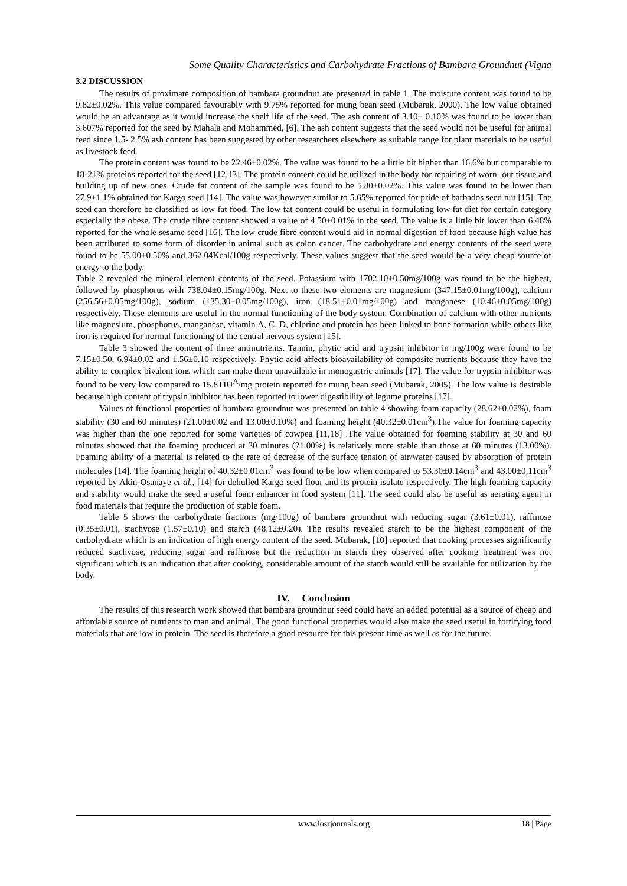Some Quality Characteristics and Carbohydrate Fractions of Bambara Groundnut (Vigna
3.2 DISCUSSION
The results of proximate composition of bambara groundnut are presented in table 1. The moisture content was found to be 9.82±0.02%. This value compared favourably with 9.75% reported for mung bean seed (Mubarak, 2000). The low value obtained would be an advantage as it would increase the shelf life of the seed. The ash content of 3.10± 0.10% was found to be lower than 3.607% reported for the seed by Mahala and Mohammed, [6]. The ash content suggests that the seed would not be useful for animal feed since 1.5- 2.5% ash content has been suggested by other researchers elsewhere as suitable range for plant materials to be useful as livestock feed.
The protein content was found to be 22.46±0.02%. The value was found to be a little bit higher than 16.6% but comparable to 18-21% proteins reported for the seed [12,13]. The protein content could be utilized in the body for repairing of worn- out tissue and building up of new ones. Crude fat content of the sample was found to be 5.80±0.02%. This value was found to be lower than 27.9±1.1% obtained for Kargo seed [14]. The value was however similar to 5.65% reported for pride of barbados seed nut [15]. The seed can therefore be classified as low fat food. The low fat content could be useful in formulating low fat diet for certain category especially the obese. The crude fibre content showed a value of 4.50±0.01% in the seed. The value is a little bit lower than 6.48% reported for the whole sesame seed [16]. The low crude fibre content would aid in normal digestion of food because high value has been attributed to some form of disorder in animal such as colon cancer. The carbohydrate and energy contents of the seed were found to be 55.00±0.50% and 362.04Kcal/100g respectively. These values suggest that the seed would be a very cheap source of energy to the body.
Table 2 revealed the mineral element contents of the seed. Potassium with 1702.10±0.50mg/100g was found to be the highest, followed by phosphorus with 738.04±0.15mg/100g. Next to these two elements are magnesium (347.15±0.01mg/100g), calcium (256.56±0.05mg/100g), sodium (135.30±0.05mg/100g), iron (18.51±0.01mg/100g) and manganese (10.46±0.05mg/100g) respectively. These elements are useful in the normal functioning of the body system. Combination of calcium with other nutrients like magnesium, phosphorus, manganese, vitamin A, C, D, chlorine and protein has been linked to bone formation while others like iron is required for normal functioning of the central nervous system [15].
Table 3 showed the content of three antinutrients. Tannin, phytic acid and trypsin inhibitor in mg/100g were found to be 7.15±0.50, 6.94±0.02 and 1.56±0.10 respectively. Phytic acid affects bioavailability of composite nutrients because they have the ability to complex bivalent ions which can make them unavailable in monogastric animals [17]. The value for trypsin inhibitor was found to be very low compared to 15.8TIU<sup>A</sup>/mg protein reported for mung bean seed (Mubarak, 2005). The low value is desirable because high content of trypsin inhibitor has been reported to lower digestibility of legume proteins [17].
Values of functional properties of bambara groundnut was presented on table 4 showing foam capacity (28.62±0.02%), foam stability (30 and 60 minutes) (21.00±0.02 and 13.00±0.10%) and foaming height (40.32±0.01cm<sup>3</sup>).The value for foaming capacity was higher than the one reported for some varieties of cowpea [11,18] .The value obtained for foaming stability at 30 and 60 minutes showed that the foaming produced at 30 minutes (21.00%) is relatively more stable than those at 60 minutes (13.00%). Foaming ability of a material is related to the rate of decrease of the surface tension of air/water caused by absorption of protein molecules [14]. The foaming height of 40.32±0.01cm<sup>3</sup> was found to be low when compared to 53.30±0.14cm<sup>3</sup> and 43.00±0.11cm<sup>3</sup> reported by Akin-Osanaye et al., [14] for dehulled Kargo seed flour and its protein isolate respectively. The high foaming capacity and stability would make the seed a useful foam enhancer in food system [11]. The seed could also be useful as aerating agent in food materials that require the production of stable foam.
Table 5 shows the carbohydrate fractions (mg/100g) of bambara groundnut with reducing sugar (3.61±0.01), raffinose (0.35±0.01), stachyose (1.57±0.10) and starch (48.12±0.20). The results revealed starch to be the highest component of the carbohydrate which is an indication of high energy content of the seed. Mubarak, [10] reported that cooking processes significantly reduced stachyose, reducing sugar and raffinose but the reduction in starch they observed after cooking treatment was not significant which is an indication that after cooking, considerable amount of the starch would still be available for utilization by the body.
IV. Conclusion
The results of this research work showed that bambara groundnut seed could have an added potential as a source of cheap and affordable source of nutrients to man and animal. The good functional properties would also make the seed useful in fortifying food materials that are low in protein. The seed is therefore a good resource for this present time as well as for the future.
www.iosrjournals.org 18 | Page